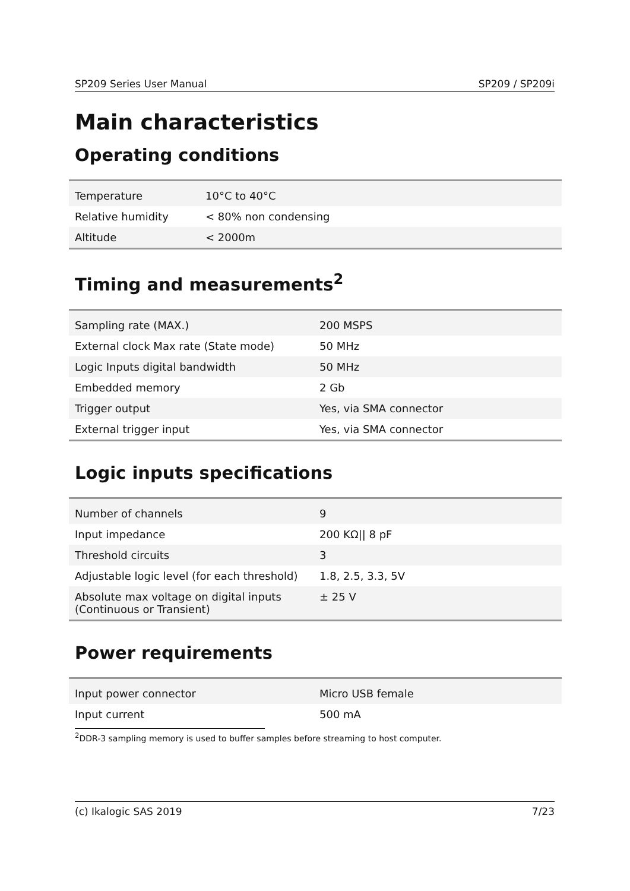SP209 Series User Manual SP209 / SP209i
Main characteristics
Operating conditions
| Temperature | 10°C to 40°C |
| Relative humidity | < 80% non condensing |
| Altitude | < 2000m |
Timing and measurements<sup>2</sup>
| Sampling rate (MAX.) | 200 MSPS |
| External clock Max rate (State mode) | 50 MHz |
| Logic Inputs digital bandwidth | 50 MHz |
| Embedded memory | 2 Gb |
| Trigger output | Yes, via SMA connector |
| External trigger input | Yes, via SMA connector |
Logic inputs specifications
| Number of channels | 9 |
| Input impedance | 200 KΩ// 8 pF |
| Threshold circuits | 3 |
| Adjustable logic level (for each threshold) | 1.8, 2.5, 3.3, 5V |
| Absolute max voltage on digital inputs (Continuous or Transient) | ± 25 V |
Power requirements
| Input power connector | Micro USB female |
| Input current | 500 mA |
<sup>2</sup> DDR-3 sampling memory is used to buffer samples before streaming to host computer.
(c) Ikalogic SAS 2019 7/23